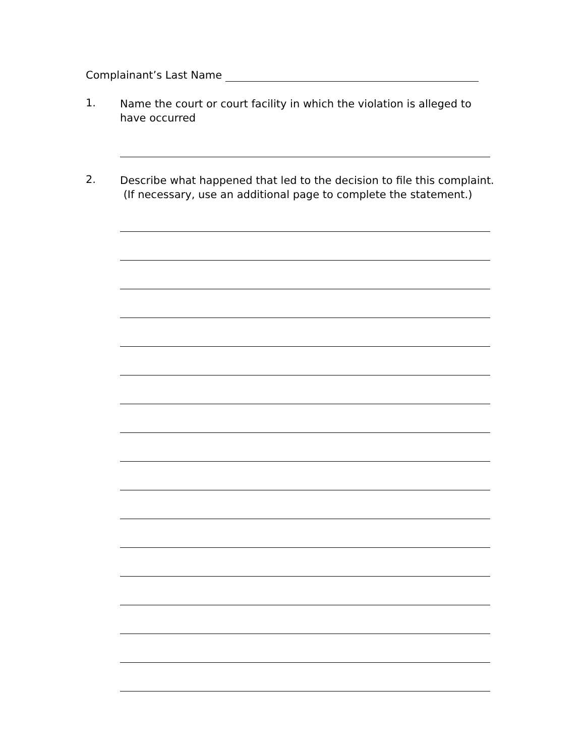Complainant’s Last Name
1.
Name the court or court facility in which the violation is alleged to have occurred
2.
Describe what happened that led to the decision to file this complaint. (If necessary, use an additional page to complete the statement.)